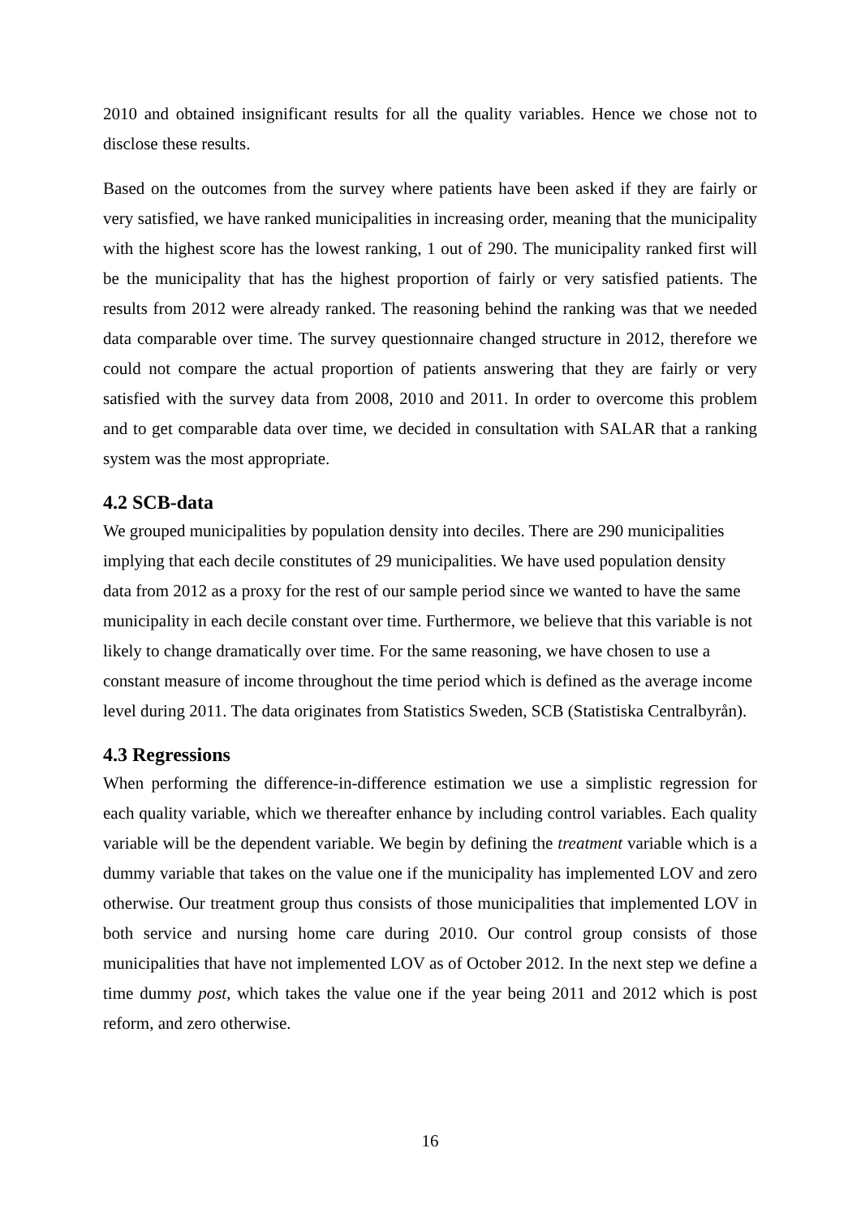2010 and obtained insignificant results for all the quality variables. Hence we chose not to disclose these results.
Based on the outcomes from the survey where patients have been asked if they are fairly or very satisfied, we have ranked municipalities in increasing order, meaning that the municipality with the highest score has the lowest ranking, 1 out of 290. The municipality ranked first will be the municipality that has the highest proportion of fairly or very satisfied patients. The results from 2012 were already ranked. The reasoning behind the ranking was that we needed data comparable over time. The survey questionnaire changed structure in 2012, therefore we could not compare the actual proportion of patients answering that they are fairly or very satisfied with the survey data from 2008, 2010 and 2011. In order to overcome this problem and to get comparable data over time, we decided in consultation with SALAR that a ranking system was the most appropriate.
4.2 SCB-data
We grouped municipalities by population density into deciles. There are 290 municipalities implying that each decile constitutes of 29 municipalities. We have used population density data from 2012 as a proxy for the rest of our sample period since we wanted to have the same municipality in each decile constant over time. Furthermore, we believe that this variable is not likely to change dramatically over time. For the same reasoning, we have chosen to use a constant measure of income throughout the time period which is defined as the average income level during 2011. The data originates from Statistics Sweden, SCB (Statistiska Centralbyrån).
4.3 Regressions
When performing the difference-in-difference estimation we use a simplistic regression for each quality variable, which we thereafter enhance by including control variables. Each quality variable will be the dependent variable. We begin by defining the treatment variable which is a dummy variable that takes on the value one if the municipality has implemented LOV and zero otherwise. Our treatment group thus consists of those municipalities that implemented LOV in both service and nursing home care during 2010. Our control group consists of those municipalities that have not implemented LOV as of October 2012. In the next step we define a time dummy post, which takes the value one if the year being 2011 and 2012 which is post reform, and zero otherwise.
16